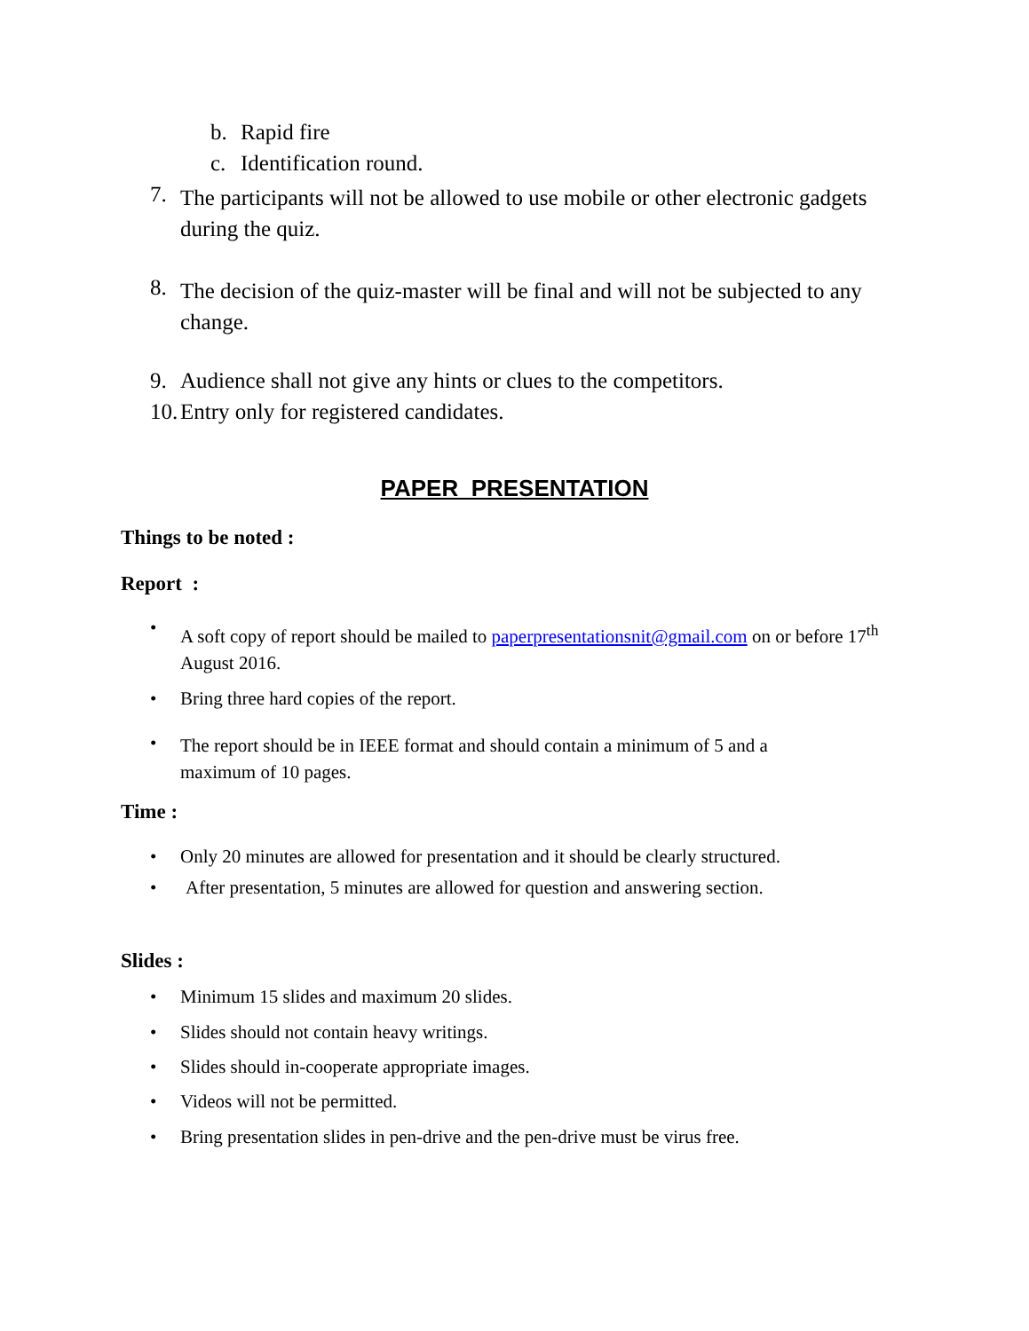b. Rapid fire
c. Identification round.
7. The participants will not be allowed to use mobile or other electronic gadgets during the quiz.
8. The decision of the quiz-master will be final and will not be subjected to any change.
9. Audience shall not give any hints or clues to the competitors.
10. Entry only for registered candidates.
PAPER PRESENTATION
Things to be noted :
Report :
• A soft copy of report should be mailed to paperpresentationsnit@gmail.com on or before 17<sup>th</sup> August 2016.
• Bring three hard copies of the report.
• The report should be in IEEE format and should contain a minimum of 5 and a maximum of 10 pages.
Time :
• Only 20 minutes are allowed for presentation and it should be clearly structured.
• After presentation, 5 minutes are allowed for question and answering section.
Slides :
• Minimum 15 slides and maximum 20 slides.
• Slides should not contain heavy writings.
• Slides should in-cooperate appropriate images.
• Videos will not be permitted.
• Bring presentation slides in pen-drive and the pen-drive must be virus free.